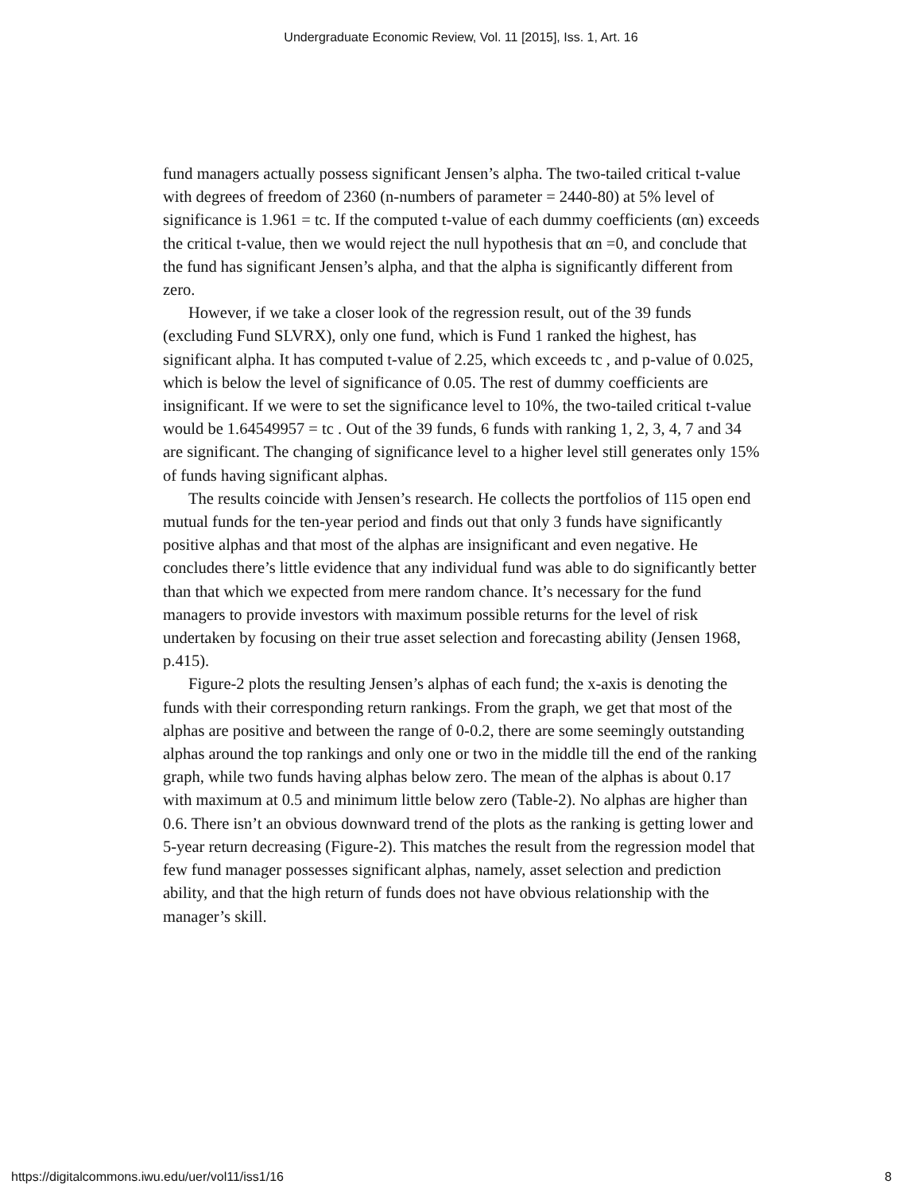Undergraduate Economic Review, Vol. 11 [2015], Iss. 1, Art. 16
fund managers actually possess significant Jensen’s alpha. The two-tailed critical t-value with degrees of freedom of 2360 (n-numbers of parameter = 2440-80) at 5% level of significance is 1.961 = tc. If the computed t-value of each dummy coefficients (αn) exceeds the critical t-value, then we would reject the null hypothesis that αn =0, and conclude that the fund has significant Jensen’s alpha, and that the alpha is significantly different from zero.
However, if we take a closer look of the regression result, out of the 39 funds (excluding Fund SLVRX), only one fund, which is Fund 1 ranked the highest, has significant alpha. It has computed t-value of 2.25, which exceeds tc , and p-value of 0.025, which is below the level of significance of 0.05. The rest of dummy coefficients are insignificant. If we were to set the significance level to 10%, the two-tailed critical t-value would be 1.64549957 = tc . Out of the 39 funds, 6 funds with ranking 1, 2, 3, 4, 7 and 34 are significant. The changing of significance level to a higher level still generates only 15% of funds having significant alphas.
The results coincide with Jensen’s research. He collects the portfolios of 115 open end mutual funds for the ten-year period and finds out that only 3 funds have significantly positive alphas and that most of the alphas are insignificant and even negative. He concludes there’s little evidence that any individual fund was able to do significantly better than that which we expected from mere random chance. It’s necessary for the fund managers to provide investors with maximum possible returns for the level of risk undertaken by focusing on their true asset selection and forecasting ability (Jensen 1968, p.415).
Figure-2 plots the resulting Jensen’s alphas of each fund; the x-axis is denoting the funds with their corresponding return rankings. From the graph, we get that most of the alphas are positive and between the range of 0-0.2, there are some seemingly outstanding alphas around the top rankings and only one or two in the middle till the end of the ranking graph, while two funds having alphas below zero. The mean of the alphas is about 0.17 with maximum at 0.5 and minimum little below zero (Table-2). No alphas are higher than 0.6. There isn’t an obvious downward trend of the plots as the ranking is getting lower and 5-year return decreasing (Figure-2). This matches the result from the regression model that few fund manager possesses significant alphas, namely, asset selection and prediction ability, and that the high return of funds does not have obvious relationship with the manager’s skill.
https://digitalcommons.iwu.edu/uer/vol11/iss1/16 8